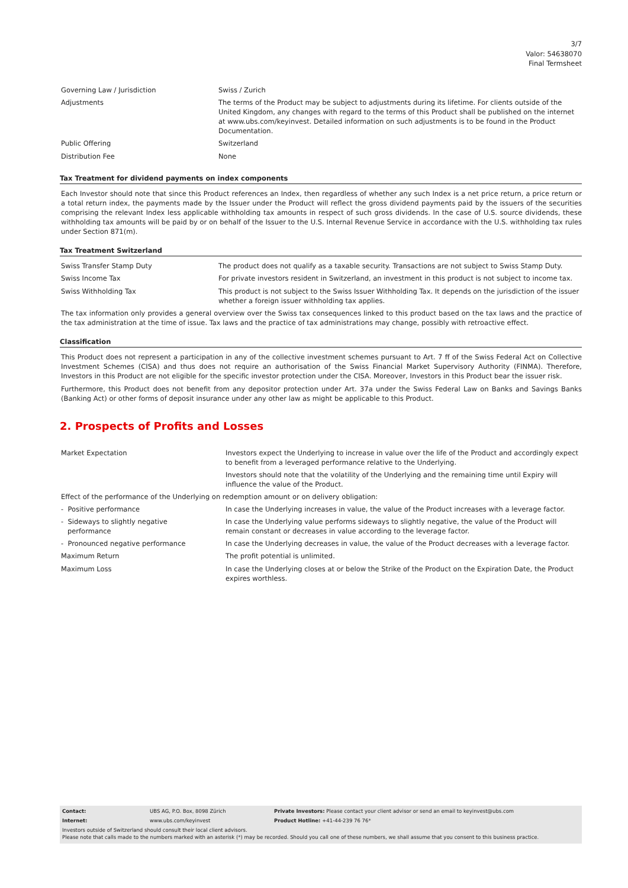3/7
Valor: 54638070
Final Termsheet
| Governing Law / Jurisdiction | Swiss / Zurich |
| Adjustments | The terms of the Product may be subject to adjustments during its lifetime. For clients outside of the United Kingdom, any changes with regard to the terms of this Product shall be published on the internet at www.ubs.com/keyinvest. Detailed information on such adjustments is to be found in the Product Documentation. |
| Public Offering | Switzerland |
| Distribution Fee | None |
Tax Treatment for dividend payments on index components
Each Investor should note that since this Product references an Index, then regardless of whether any such Index is a net price return, a price return or a total return index, the payments made by the Issuer under the Product will reflect the gross dividend payments paid by the issuers of the securities comprising the relevant Index less applicable withholding tax amounts in respect of such gross dividends. In the case of U.S. source dividends, these withholding tax amounts will be paid by or on behalf of the Issuer to the U.S. Internal Revenue Service in accordance with the U.S. withholding tax rules under Section 871(m).
Tax Treatment Switzerland
| Swiss Transfer Stamp Duty | The product does not qualify as a taxable security. Transactions are not subject to Swiss Stamp Duty. |
| Swiss Income Tax | For private investors resident in Switzerland, an investment in this product is not subject to income tax. |
| Swiss Withholding Tax | This product is not subject to the Swiss Issuer Withholding Tax. It depends on the jurisdiction of the issuer whether a foreign issuer withholding tax applies. |
The tax information only provides a general overview over the Swiss tax consequences linked to this product based on the tax laws and the practice of the tax administration at the time of issue. Tax laws and the practice of tax administrations may change, possibly with retroactive effect.
Classification
This Product does not represent a participation in any of the collective investment schemes pursuant to Art. 7 ff of the Swiss Federal Act on Collective Investment Schemes (CISA) and thus does not require an authorisation of the Swiss Financial Market Supervisory Authority (FINMA). Therefore, Investors in this Product are not eligible for the specific investor protection under the CISA. Moreover, Investors in this Product bear the issuer risk.
Furthermore, this Product does not benefit from any depositor protection under Art. 37a under the Swiss Federal Law on Banks and Savings Banks (Banking Act) or other forms of deposit insurance under any other law as might be applicable to this Product.
2. Prospects of Profits and Losses
| Market Expectation | Investors expect the Underlying to increase in value over the life of the Product and accordingly expect to benefit from a leveraged performance relative to the Underlying. Investors should note that the volatility of the Underlying and the remaining time until Expiry will influence the value of the Product. |
| Effect of the performance of the Underlying on redemption amount or on delivery obligation: | |
| - Positive performance | In case the Underlying increases in value, the value of the Product increases with a leverage factor. |
| - Sideways to slightly negative performance | In case the Underlying value performs sideways to slightly negative, the value of the Product will remain constant or decreases in value according to the leverage factor. |
| - Pronounced negative performance | In case the Underlying decreases in value, the value of the Product decreases with a leverage factor. |
| Maximum Return | The profit potential is unlimited. |
| Maximum Loss | In case the Underlying closes at or below the Strike of the Product on the Expiration Date, the Product expires worthless. |
| Contact: | UBS AG, P.O. Box, 8098 Zürich | Private Investors: Please contact your client advisor or send an email to keyinvest@ubs.com |
| Internet: | www.ubs.com/keyinvest | Product Hotline: +41-44-239 76 76* |
Investors outside of Switzerland should consult their local client advisors.
Please note that calls made to the numbers marked with an asterisk (*) may be recorded. Should you call one of these numbers, we shall assume that you consent to this business practice.